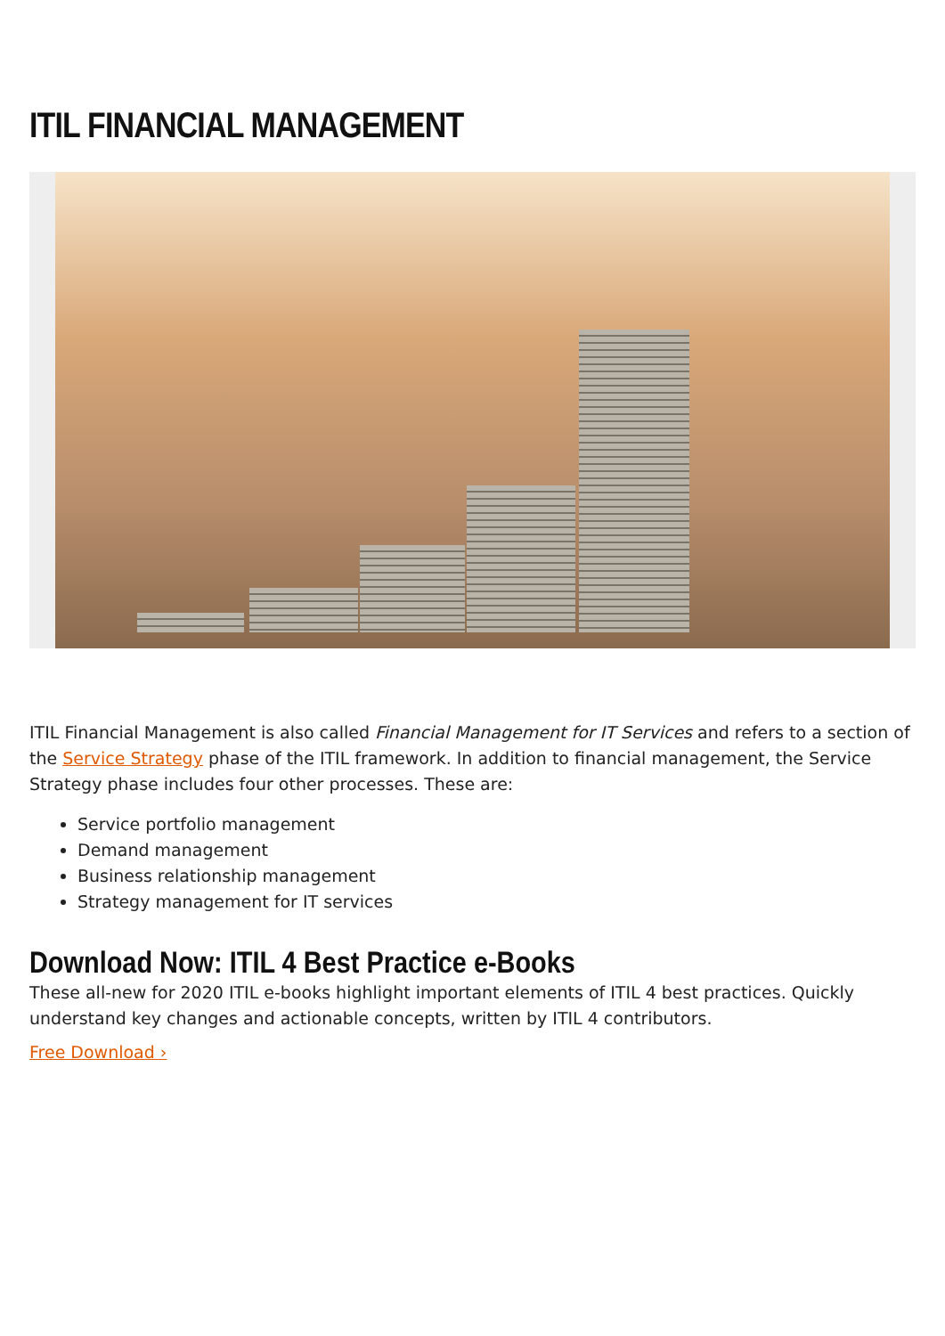ITIL FINANCIAL MANAGEMENT
ITIL Financial Management is also called Financial Management for IT Services and refers to a section of the Service Strategy phase of the ITIL framework. In addition to financial management, the Service Strategy phase includes four other processes. These are:
Service portfolio management
Demand management
Business relationship management
Strategy management for IT services
Download Now: ITIL 4 Best Practice e-Books
These all-new for 2020 ITIL e-books highlight important elements of ITIL 4 best practices. Quickly understand key changes and actionable concepts, written by ITIL 4 contributors.
Free Download ›